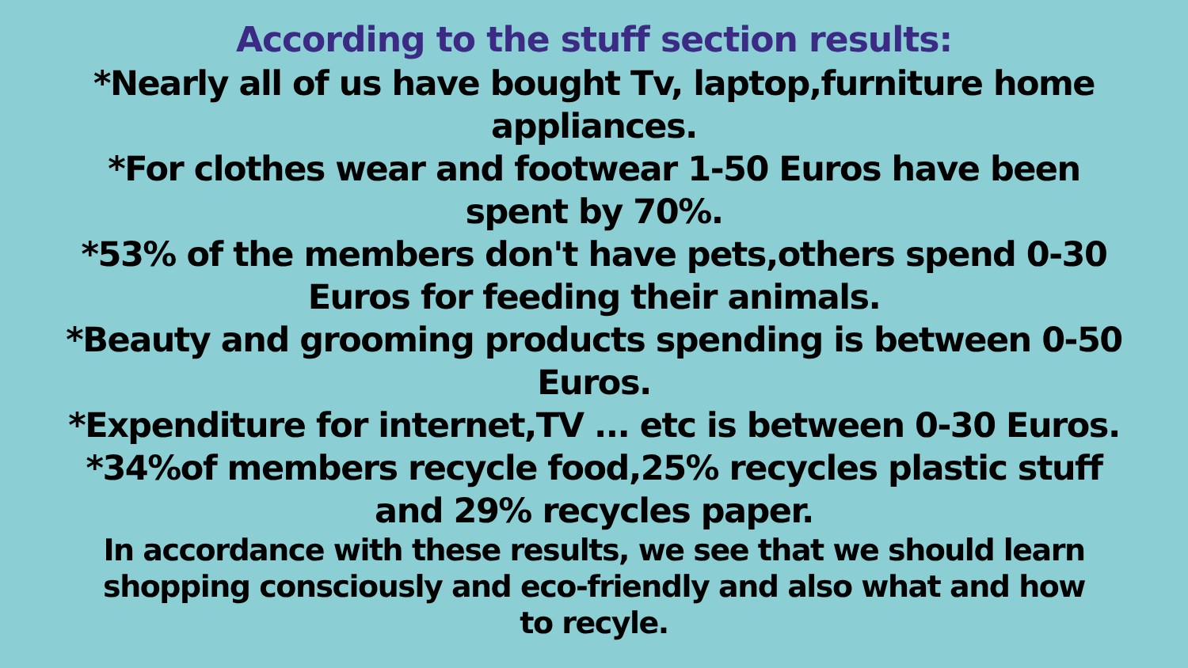According to the stuff section results:
*Nearly all of us have bought Tv, laptop,furniture home appliances.
*For clothes wear and footwear 1-50 Euros have been spent by 70%.
*53% of the members don't have pets,others spend 0-30 Euros for feeding their animals.
*Beauty and grooming products spending is between 0-50 Euros.
*Expenditure for internet,TV ... etc is between 0-30 Euros.
*34%of members recycle food,25% recycles plastic stuff and 29% recycles paper.
In accordance with these results, we see that we should learn shopping consciously and eco-friendly and also what and how to recyle.